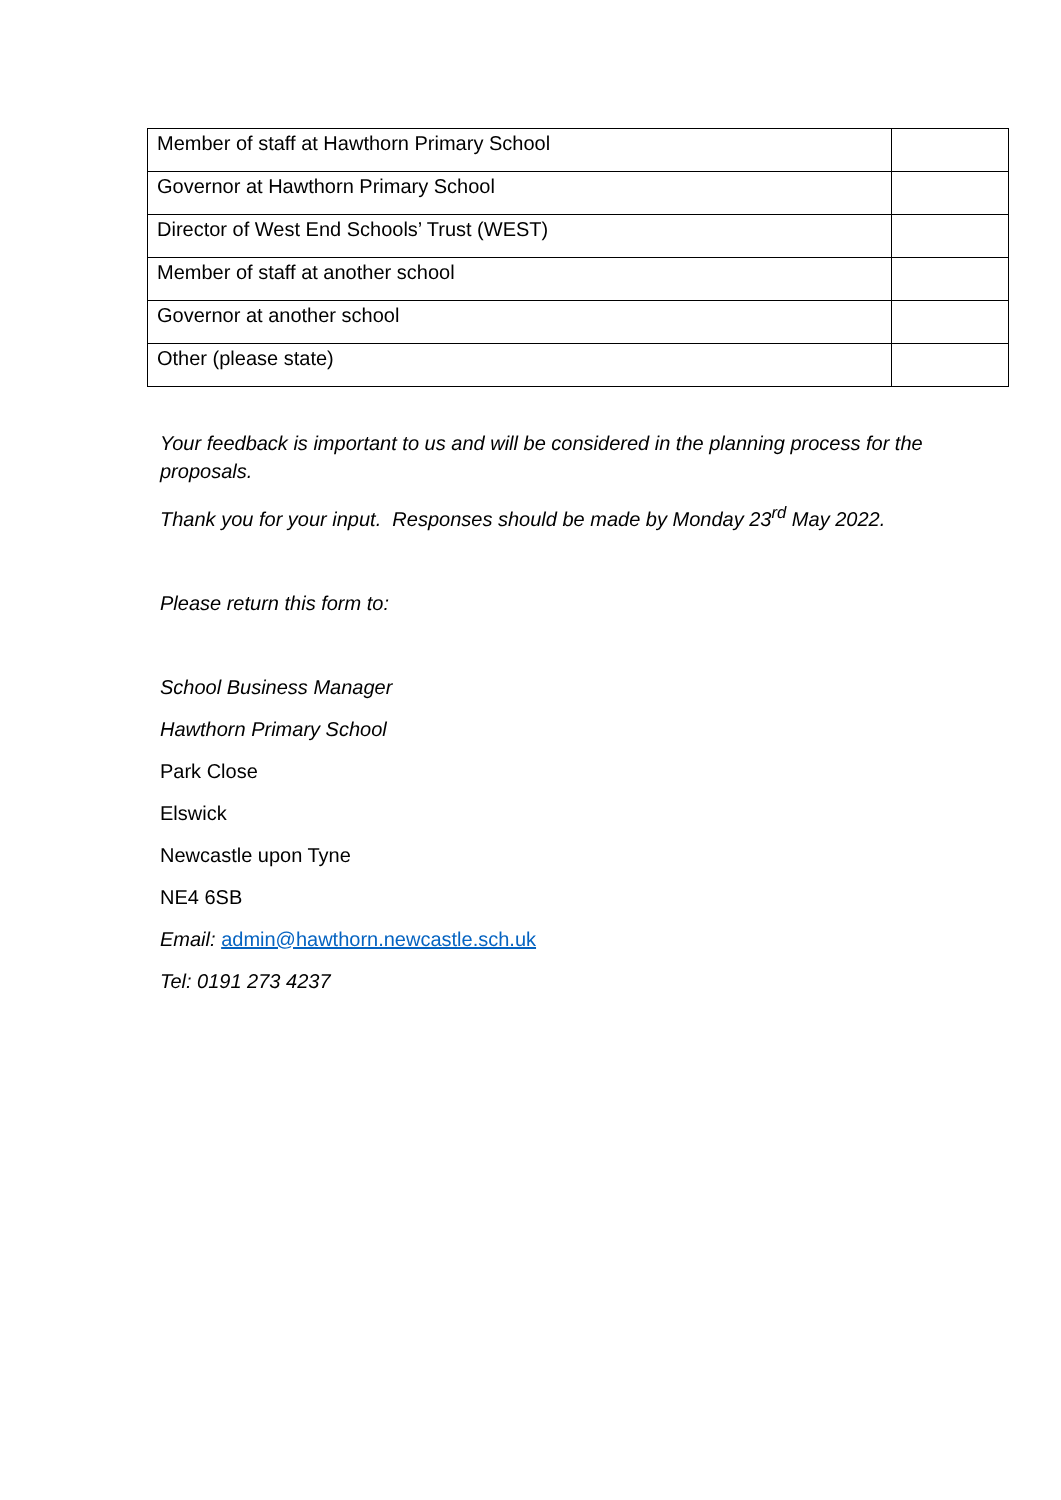| Member of staff at Hawthorn Primary School | |
| Governor at Hawthorn Primary School | |
| Director of West End Schools’ Trust (WEST) | |
| Member of staff at another school | |
| Governor at another school | |
| Other (please state) | |
Your feedback is important to us and will be considered in the planning process for the proposals.
Thank you for your input. Responses should be made by Monday 23<sup>rd</sup> May 2022.
Please return this form to:
School Business Manager
Hawthorn Primary School
Park Close
Elswick
Newcastle upon Tyne
NE4 6SB
Email: admin@hawthorn.newcastle.sch.uk
Tel: 0191 273 4237